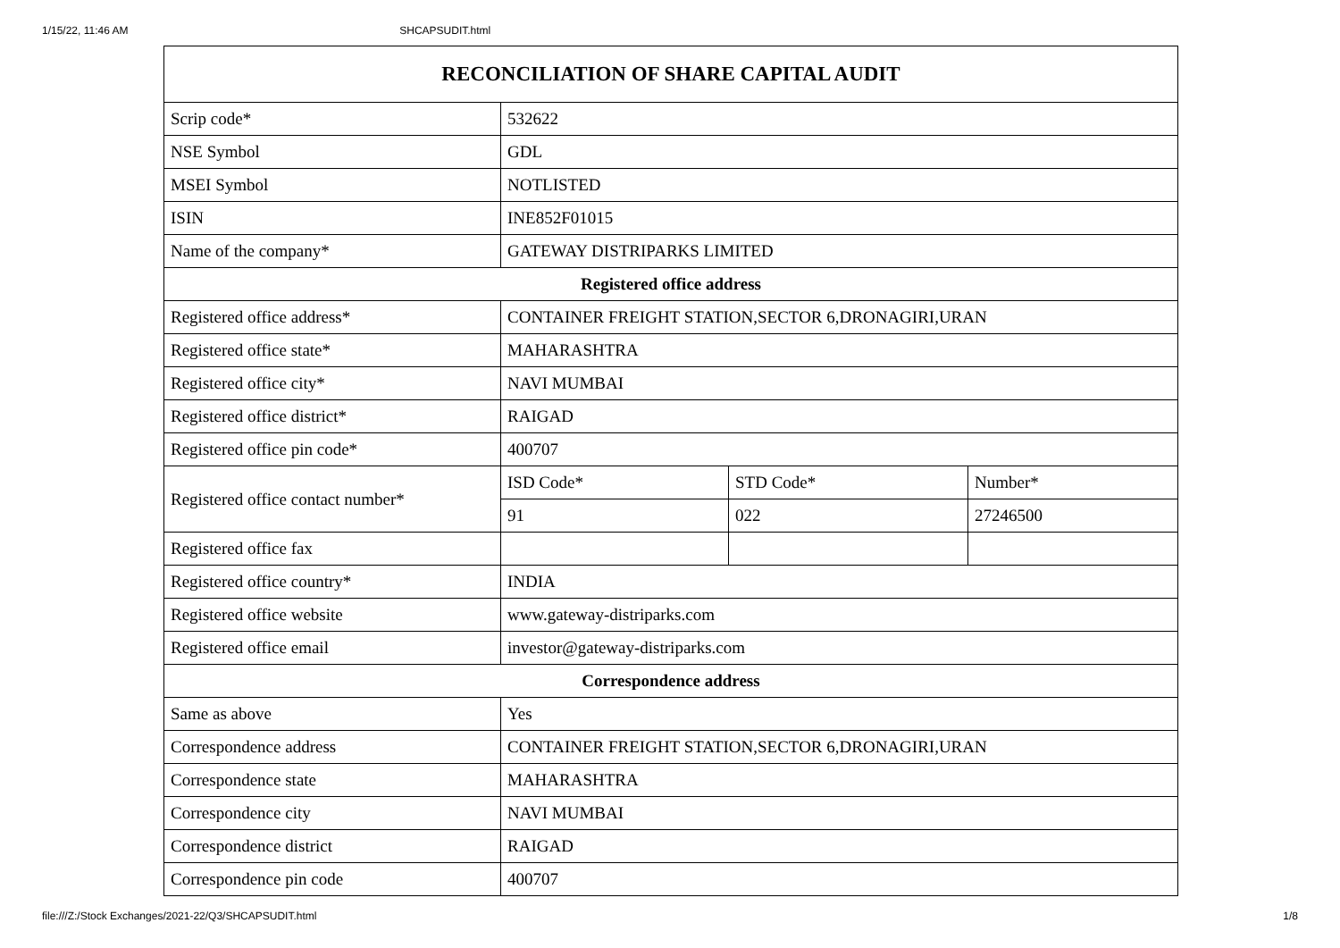1/15/22, 11:46 AM SHCAPSUDIT.html
| RECONCILIATION OF SHARE CAPITAL AUDIT | | | |
| --- | --- | --- | --- |
| Scrip code* | 532622 | | |
| NSE Symbol | GDL | | |
| MSEI Symbol | NOTLISTED | | |
| ISIN | INE852F01015 | | |
| Name of the company* | GATEWAY DISTRIPARKS LIMITED | | |
| Registered office address | | | |
| Registered office address* | CONTAINER FREIGHT STATION,SECTOR 6,DRONAGIRI,URAN | | |
| Registered office state* | MAHARASHTRA | | |
| Registered office city* | NAVI MUMBAI | | |
| Registered office district* | RAIGAD | | |
| Registered office pin code* | 400707 | | |
| Registered office contact number* | ISD Code* | STD Code* | Number* |
| | 91 | 022 | 27246500 |
| Registered office fax | | | |
| Registered office country* | INDIA | | |
| Registered office website | www.gateway-distriparks.com | | |
| Registered office email | investor@gateway-distriparks.com | | |
| Correspondence address | | | |
| Same as above | Yes | | |
| Correspondence address | CONTAINER FREIGHT STATION,SECTOR 6,DRONAGIRI,URAN | | |
| Correspondence state | MAHARASHTRA | | |
| Correspondence city | NAVI MUMBAI | | |
| Correspondence district | RAIGAD | | |
| Correspondence pin code | 400707 | | |
file:///Z:/Stock Exchanges/2021-22/Q3/SHCAPSUDIT.html 1/8